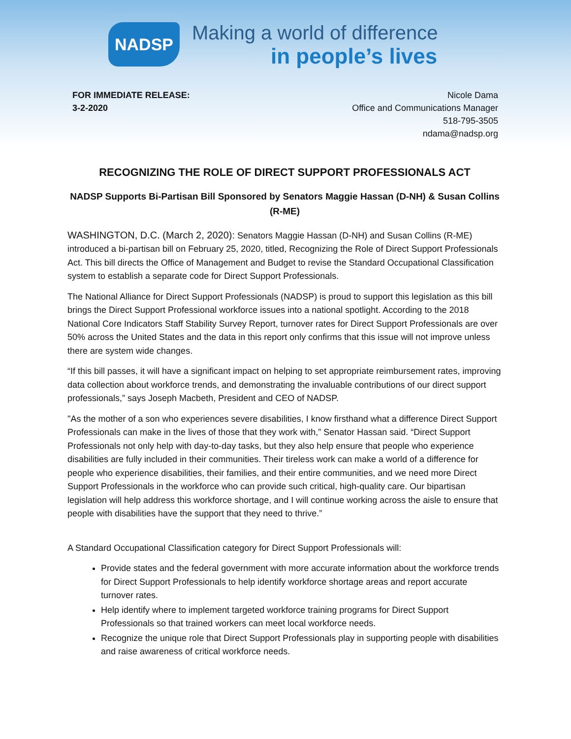NADSP
Making a world of difference
in people’s lives
FOR IMMEDIATE RELEASE:
3-2-2020
Nicole Dama
Office and Communications Manager
518-795-3505
ndama@nadsp.org
RECOGNIZING THE ROLE OF DIRECT SUPPORT PROFESSIONALS ACT
NADSP Supports Bi-Partisan Bill Sponsored by Senators Maggie Hassan (D-NH) & Susan Collins (R-ME)
WASHINGTON, D.C. (March 2, 2020): Senators Maggie Hassan (D-NH) and Susan Collins (R-ME) introduced a bi-partisan bill on February 25, 2020, titled, Recognizing the Role of Direct Support Professionals Act. This bill directs the Office of Management and Budget to revise the Standard Occupational Classification system to establish a separate code for Direct Support Professionals.
The National Alliance for Direct Support Professionals (NADSP) is proud to support this legislation as this bill brings the Direct Support Professional workforce issues into a national spotlight. According to the 2018 National Core Indicators Staff Stability Survey Report, turnover rates for Direct Support Professionals are over 50% across the United States and the data in this report only confirms that this issue will not improve unless there are system wide changes.
“If this bill passes, it will have a significant impact on helping to set appropriate reimbursement rates, improving data collection about workforce trends, and demonstrating the invaluable contributions of our direct support professionals,” says Joseph Macbeth, President and CEO of NADSP.
"As the mother of a son who experiences severe disabilities, I know firsthand what a difference Direct Support Professionals can make in the lives of those that they work with,” Senator Hassan said. “Direct Support Professionals not only help with day-to-day tasks, but they also help ensure that people who experience disabilities are fully included in their communities. Their tireless work can make a world of a difference for people who experience disabilities, their families, and their entire communities, and we need more Direct Support Professionals in the workforce who can provide such critical, high-quality care. Our bipartisan legislation will help address this workforce shortage, and I will continue working across the aisle to ensure that people with disabilities have the support that they need to thrive.”
A Standard Occupational Classification category for Direct Support Professionals will:
Provide states and the federal government with more accurate information about the workforce trends for Direct Support Professionals to help identify workforce shortage areas and report accurate turnover rates.
Help identify where to implement targeted workforce training programs for Direct Support Professionals so that trained workers can meet local workforce needs.
Recognize the unique role that Direct Support Professionals play in supporting people with disabilities and raise awareness of critical workforce needs.